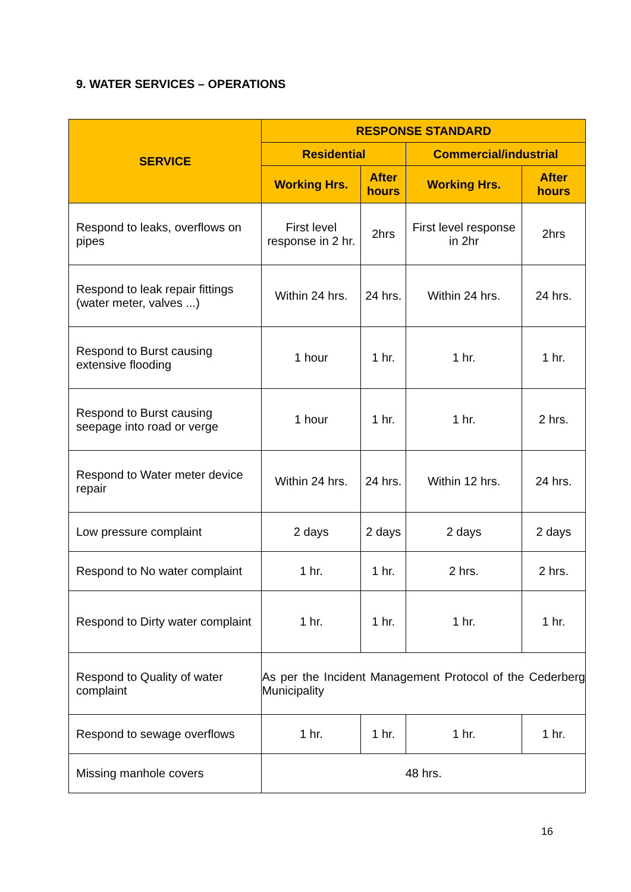9. WATER SERVICES – OPERATIONS
| SERVICE | RESPONSE STANDARD | | | |
| --- | --- | --- | --- | --- |
| | Residential | | Commercial/industrial | |
| | Working Hrs. | After hours | Working Hrs. | After hours |
| Respond to leaks, overflows on pipes | First level response in 2 hr. | 2hrs | First level response in 2hr | 2hrs |
| Respond to leak repair fittings (water meter, valves ...) | Within 24 hrs. | 24 hrs. | Within 24 hrs. | 24 hrs. |
| Respond to Burst causing extensive flooding | 1 hour | 1 hr. | 1 hr. | 1 hr. |
| Respond to Burst causing seepage into road or verge | 1 hour | 1 hr. | 1 hr. | 2 hrs. |
| Respond to Water meter device repair | Within 24 hrs. | 24 hrs. | Within 12 hrs. | 24 hrs. |
| Low pressure complaint | 2 days | 2 days | 2 days | 2 days |
| Respond to No water complaint | 1 hr. | 1 hr. | 2 hrs. | 2 hrs. |
| Respond to Dirty water complaint | 1 hr. | 1 hr. | 1 hr. | 1 hr. |
| Respond to Quality of water complaint | As per the Incident Management Protocol of the Cederberg Municipality | | | |
| Respond to sewage overflows | 1 hr. | 1 hr. | 1 hr. | 1 hr. |
| Missing manhole covers | 48 hrs. | | | |
16